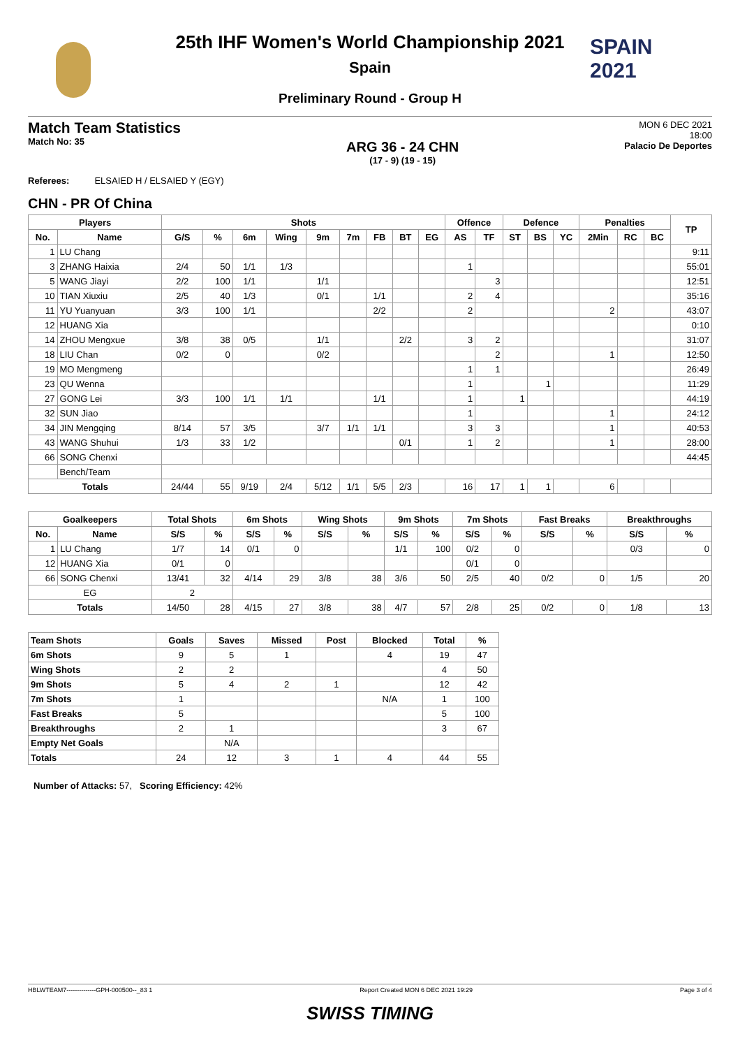SPAIN
2021
25th IHF Women's World Championship 2021
Spain
Preliminary Round - Group H
Match Team Statistics
Match No: 35
ARG 36 - 24 CHN
(17 - 9) (19 - 15)
MON 6 DEC 2021
18:00
Palacio De Deportes
Referees: ELSAIED H / ELSAIED Y (EGY)
CHN - PR Of China
| Players | | Shots | | | | | | | | | Offence | | Defence | | | Penalties | | | TP |
| --- | --- | --- | --- | --- | --- | --- | --- | --- | --- | --- | --- | --- | --- | --- | --- | --- | --- | --- | --- |
| No. | Name | G/S | % | 6m | Wing | 9m | 7m | FB | BT | EG | AS | TF | ST | BS | YC | 2Min | RC | BC | |
| 1 | LU Chang | | | | | | | | | | | | | | | | | | 9:11 |
| 3 | ZHANG Haixia | 2/4 | 50 | 1/1 | 1/3 | | | | | | 1 | | | | | | | | 55:01 |
| 5 | WANG Jiayi | 2/2 | 100 | 1/1 | | 1/1 | | | | | | 3 | | | | | | | 12:51 |
| 10 | TIAN Xiuxiu | 2/5 | 40 | 1/3 | | 0/1 | | 1/1 | | | 2 | 4 | | | | | | | 35:16 |
| 11 | YU Yuanyuan | 3/3 | 100 | 1/1 | | | | 2/2 | | | 2 | | | | | 2 | | | 43:07 |
| 12 | HUANG Xia | | | | | | | | | | | | | | | | | | 0:10 |
| 14 | ZHOU Mengxue | 3/8 | 38 | 0/5 | | 1/1 | | | 2/2 | | 3 | 2 | | | | | | | 31:07 |
| 18 | LIU Chan | 0/2 | 0 | | | 0/2 | | | | | | 2 | | | | 1 | | | 12:50 |
| 19 | MO Mengmeng | | | | | | | | | | 1 | 1 | | | | | | | 26:49 |
| 23 | QU Wenna | | | | | | | | | | 1 | | | 1 | | | | | 11:29 |
| 27 | GONG Lei | 3/3 | 100 | 1/1 | 1/1 | | | 1/1 | | | 1 | | 1 | | | | | | 44:19 |
| 32 | SUN Jiao | | | | | | | | | | 1 | | | | | 1 | | | 24:12 |
| 34 | JIN Mengqing | 8/14 | 57 | 3/5 | | 3/7 | 1/1 | 1/1 | | | 3 | 3 | | | | 1 | | | 40:53 |
| 43 | WANG Shuhui | 1/3 | 33 | 1/2 | | | | | 0/1 | | 1 | 2 | | | | 1 | | | 28:00 |
| 66 | SONG Chenxi | | | | | | | | | | | | | | | | | | 44:45 |
| | Bench/Team | | | | | | | | | | | | | | | | | | |
| Totals | | 24/44 | 55 | 9/19 | 2/4 | 5/12 | 1/1 | 5/5 | 2/3 | | 16 | 17 | 1 | 1 | | 6 | | | |
| Goalkeepers | | Total Shots | | 6m Shots | | Wing Shots | | 9m Shots | | 7m Shots | | Fast Breaks | | Breakthroughs | |
| --- | --- | --- | --- | --- | --- | --- | --- | --- | --- | --- | --- | --- | --- | --- | --- |
| No. | Name | S/S | % | S/S | % | S/S | % | S/S | % | S/S | % | S/S | % | S/S | % |
| 1 | LU Chang | 1/7 | 14 | 0/1 | 0 | | | 1/1 | 100 | 0/2 | 0 | | | 0/3 | 0 |
| 12 | HUANG Xia | 0/1 | 0 | | | | | | | 0/1 | 0 | | | | |
| 66 | SONG Chenxi | 13/41 | 32 | 4/14 | 29 | 3/8 | 38 | 3/6 | 50 | 2/5 | 40 | 0/2 | 0 | 1/5 | 20 |
| EG | | 2 | | | | | | | | | | | | | |
| Totals | | 14/50 | 28 | 4/15 | 27 | 3/8 | 38 | 4/7 | 57 | 2/8 | 25 | 0/2 | 0 | 1/8 | 13 |
| Team Shots | Goals | Saves | Missed | Post | Blocked | Total | % |
| --- | --- | --- | --- | --- | --- | --- | --- |
| 6m Shots | 9 | 5 | 1 | | 4 | 19 | 47 |
| Wing Shots | 2 | 2 | | | | 4 | 50 |
| 9m Shots | 5 | 4 | 2 | 1 | | 12 | 42 |
| 7m Shots | 1 | | | | N/A | 1 | 100 |
| Fast Breaks | 5 | | | | | 5 | 100 |
| Breakthroughs | 2 | 1 | | | | 3 | 67 |
| Empty Net Goals | | N/A | | | | | |
| Totals | 24 | 12 | 3 | 1 | 4 | 44 | 55 |
Number of Attacks: 57, Scoring Efficiency: 42%
HBLWTEAM7--------------GPH-000500--_83 1 Report Created MON 6 DEC 2021 19:29 Page 3 of 4
SWISS TIMING